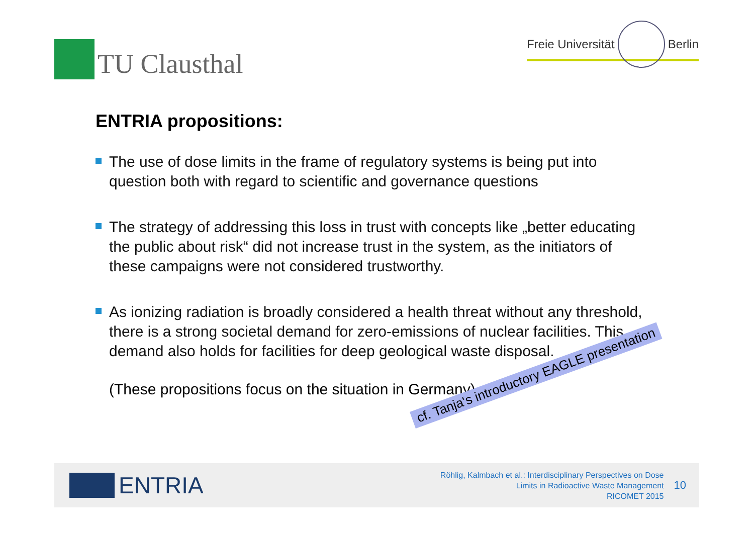TU Clausthal
Freie Universität
Berlin
ENTRIA propositions:
The use of dose limits in the frame of regulatory systems is being put into question both with regard to scientific and governance questions
The strategy of addressing this loss in trust with concepts like „better educating the public about risk“ did not increase trust in the system, as the initiators of these campaigns were not considered trustworthy.
As ionizing radiation is broadly considered a health threat without any threshold, there is a strong societal demand for zero-emissions of nuclear facilities. This demand also holds for facilities for deep geological waste disposal.
(These propositions focus on the situation in Germany)
ENTRIA
Röhlig, Kalmbach et al.: Interdisciplinary Perspectives on Dose
Limits in Radioactive Waste Management
RICOMET 2015
10
cf. Tanja‘s introductory EAGLE presentation